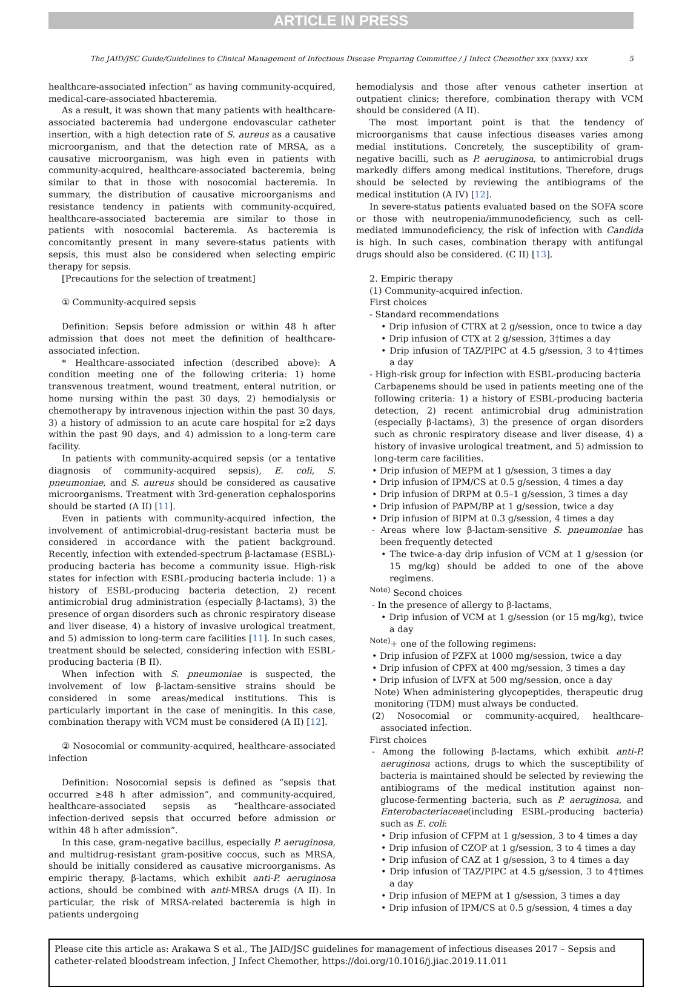ARTICLE IN PRESS
The JAID/JSC Guide/Guidelines to Clinical Management of Infectious Disease Preparing Committee / J Infect Chemother xxx (xxxx) xxx 5
healthcare-associated infection” as having community-acquired, medical-care-associated hbacteremia.
As a result, it was shown that many patients with healthcare-associated bacteremia had undergone endovascular catheter insertion, with a high detection rate of S. aureus as a causative microorganism, and that the detection rate of MRSA, as a causative microorganism, was high even in patients with community-acquired, healthcare-associated bacteremia, being similar to that in those with nosocomial bacteremia. In summary, the distribution of causative microorganisms and resistance tendency in patients with community-acquired, healthcare-associated bacteremia are similar to those in patients with nosocomial bacteremia. As bacteremia is concomitantly present in many severe-status patients with sepsis, this must also be considered when selecting empiric therapy for sepsis.
[Precautions for the selection of treatment]
① Community-acquired sepsis
Definition: Sepsis before admission or within 48 h after admission that does not meet the definition of healthcare-associated infection.
* Healthcare-associated infection (described above): A condition meeting one of the following criteria: 1) home transvenous treatment, wound treatment, enteral nutrition, or home nursing within the past 30 days, 2) hemodialysis or chemotherapy by intravenous injection within the past 30 days, 3) a history of admission to an acute care hospital for ≥2 days within the past 90 days, and 4) admission to a long-term care facility.
In patients with community-acquired sepsis (or a tentative diagnosis of community-acquired sepsis), E. coli, S. pneumoniae, and S. aureus should be considered as causative microorganisms. Treatment with 3rd-generation cephalosporins should be started (A II) [11].
Even in patients with community-acquired infection, the involvement of antimicrobial-drug-resistant bacteria must be considered in accordance with the patient background. Recently, infection with extended-spectrum β-lactamase (ESBL)-producing bacteria has become a community issue. High-risk states for infection with ESBL-producing bacteria include: 1) a history of ESBL-producing bacteria detection, 2) recent antimicrobial drug administration (especially β-lactams), 3) the presence of organ disorders such as chronic respiratory disease and liver disease, 4) a history of invasive urological treatment, and 5) admission to long-term care facilities [11]. In such cases, treatment should be selected, considering infection with ESBL-producing bacteria (B II).
When infection with S. pneumoniae is suspected, the involvement of low β-lactam-sensitive strains should be considered in some areas/medical institutions. This is particularly important in the case of meningitis. In this case, combination therapy with VCM must be considered (A II) [12].
② Nosocomial or community-acquired, healthcare-associated infection
Definition: Nosocomial sepsis is defined as “sepsis that occurred ≥48 h after admission”, and community-acquired, healthcare-associated sepsis as “healthcare-associated infection-derived sepsis that occurred before admission or within 48 h after admission”.
In this case, gram-negative bacillus, especially P. aeruginosa, and multidrug-resistant gram-positive coccus, such as MRSA, should be initially considered as causative microorganisms. As empiric therapy, β-lactams, which exhibit anti-P. aeruginosa actions, should be combined with anti-MRSA drugs (A II). In particular, the risk of MRSA-related bacteremia is high in patients undergoing
hemodialysis and those after venous catheter insertion at outpatient clinics; therefore, combination therapy with VCM should be considered (A II).
The most important point is that the tendency of microorganisms that cause infectious diseases varies among medial institutions. Concretely, the susceptibility of gram-negative bacilli, such as P. aeruginosa, to antimicrobial drugs markedly differs among medical institutions. Therefore, drugs should be selected by reviewing the antibiograms of the medical institution (A IV) [12].
In severe-status patients evaluated based on the SOFA score or those with neutropenia/immunodeficiency, such as cell-mediated immunodeficiency, the risk of infection with Candida is high. In such cases, combination therapy with antifungal drugs should also be considered. (C II) [13].
2. Empiric therapy
(1) Community-acquired infection.
First choices
- Standard recommendations
• Drip infusion of CTRX at 2 g/session, once to twice a day
• Drip infusion of CTX at 2 g/session, 3†times a day
• Drip infusion of TAZ/PIPC at 4.5 g/session, 3 to 4†times a day
- High-risk group for infection with ESBL-producing bacteria
Carbapenems should be used in patients meeting one of the following criteria: 1) a history of ESBL-producing bacteria detection, 2) recent antimicrobial drug administration (especially β-lactams), 3) the presence of organ disorders such as chronic respiratory disease and liver disease, 4) a history of invasive urological treatment, and 5) admission to long-term care facilities.
• Drip infusion of MEPM at 1 g/session, 3 times a day
• Drip infusion of IPM/CS at 0.5 g/session, 4 times a day
• Drip infusion of DRPM at 0.5–1 g/session, 3 times a day
• Drip infusion of PAPM/BP at 1 g/session, twice a day
• Drip infusion of BIPM at 0.3 g/session, 4 times a day
- Areas where low β-lactam-sensitive S. pneumoniae has been frequently detected
• The twice-a-day drip infusion of VCM at 1 g/session (or 15 mg/kg) should be added to one of the above regimens.
<sup>Note)</sup> Second choices
- In the presence of allergy to β-lactams,
• Drip infusion of VCM at 1 g/session (or 15 mg/kg), twice a day
<sup>Note)</sup>+ one of the following regimens:
• Drip infusion of PZFX at 1000 mg/session, twice a day
• Drip infusion of CPFX at 400 mg/session, 3 times a day
• Drip infusion of LVFX at 500 mg/session, once a day
Note) When administering glycopeptides, therapeutic drug monitoring (TDM) must always be conducted.
(2) Nosocomial or community-acquired, healthcare-associated infection.
First choices
- Among the following β-lactams, which exhibit anti-P. aeruginosa actions, drugs to which the susceptibility of bacteria is maintained should be selected by reviewing the antibiograms of the medical institution against non-glucose-fermenting bacteria, such as P. aeruginosa, and Enterobacteriaceae(including ESBL-producing bacteria) such as E. coli:
• Drip infusion of CFPM at 1 g/session, 3 to 4 times a day
• Drip infusion of CZOP at 1 g/session, 3 to 4 times a day
• Drip infusion of CAZ at 1 g/session, 3 to 4 times a day
• Drip infusion of TAZ/PIPC at 4.5 g/session, 3 to 4†times a day
• Drip infusion of MEPM at 1 g/session, 3 times a day
• Drip infusion of IPM/CS at 0.5 g/session, 4 times a day
Please cite this article as: Arakawa S et al., The JAID/JSC guidelines for management of infectious diseases 2017 – Sepsis and catheter-related bloodstream infection, J Infect Chemother, https://doi.org/10.1016/j.jiac.2019.11.011